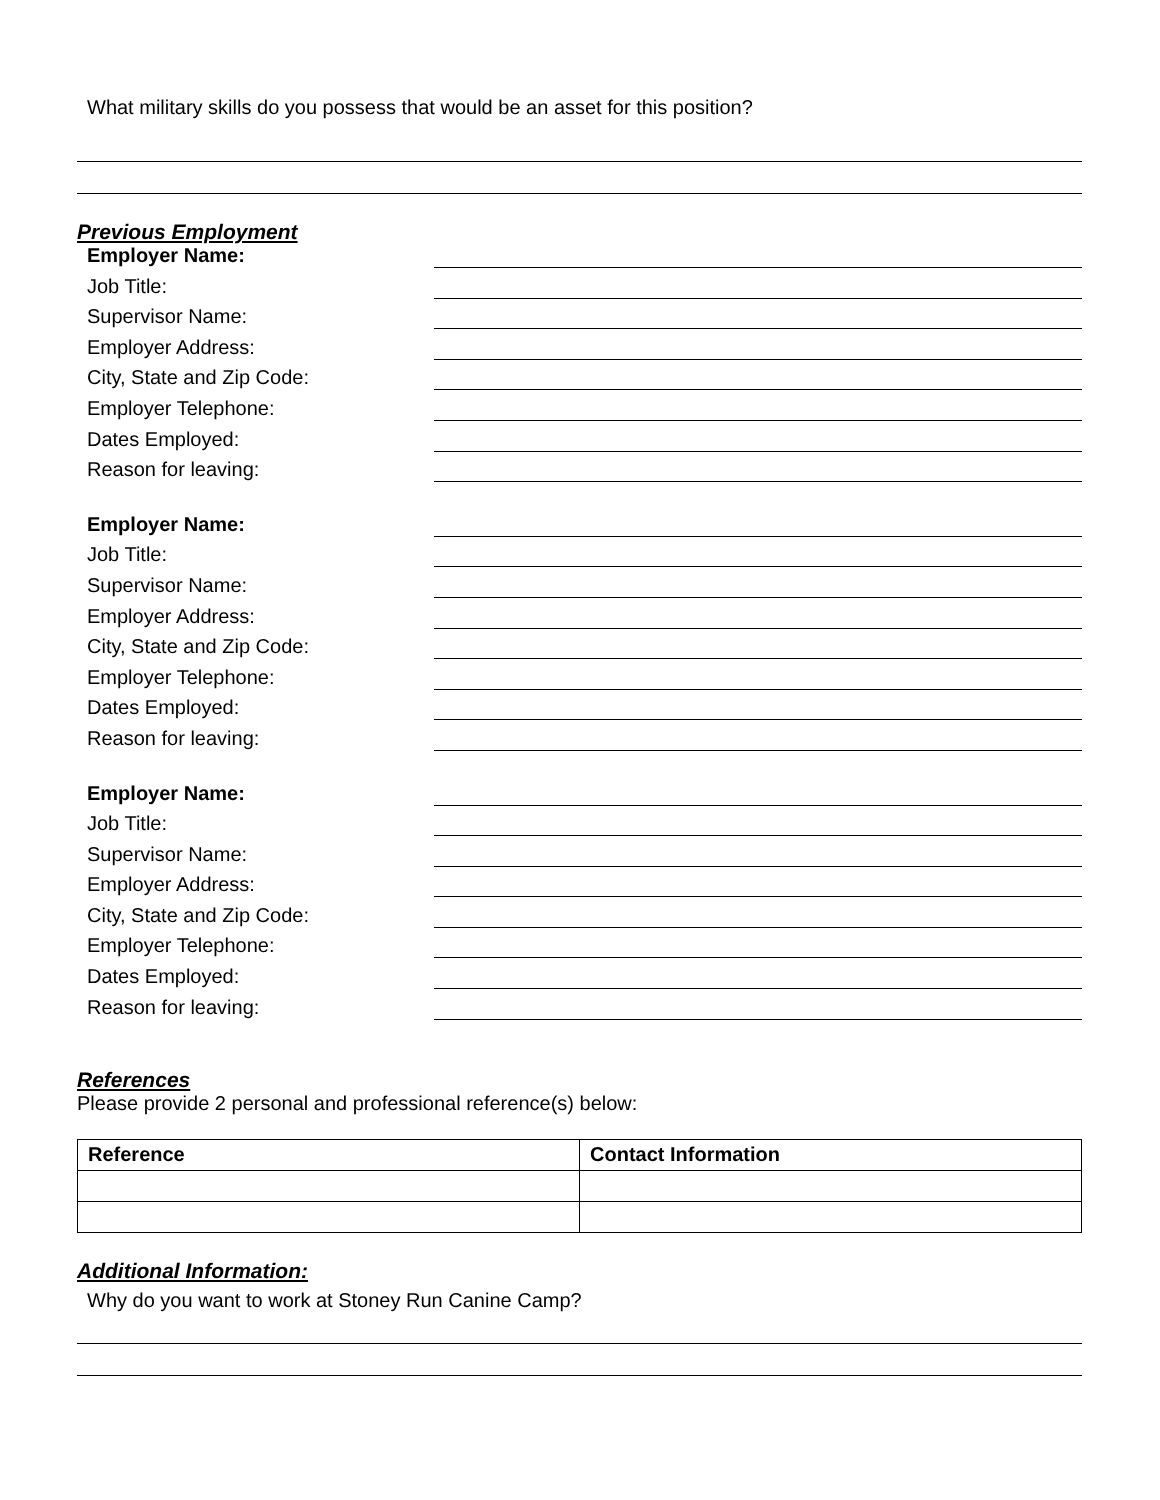What military skills do you possess that would be an asset for this position?
Previous Employment
Employer Name:
Job Title:
Supervisor Name:
Employer Address:
City, State and Zip Code:
Employer Telephone:
Dates Employed:
Reason for leaving:
Employer Name:
Job Title:
Supervisor Name:
Employer Address:
City, State and Zip Code:
Employer Telephone:
Dates Employed:
Reason for leaving:
Employer Name:
Job Title:
Supervisor Name:
Employer Address:
City, State and Zip Code:
Employer Telephone:
Dates Employed:
Reason for leaving:
References
Please provide 2 personal and professional reference(s) below:
| Reference | Contact Information |
| --- | --- |
Additional Information:
Why do you want to work at Stoney Run Canine Camp?